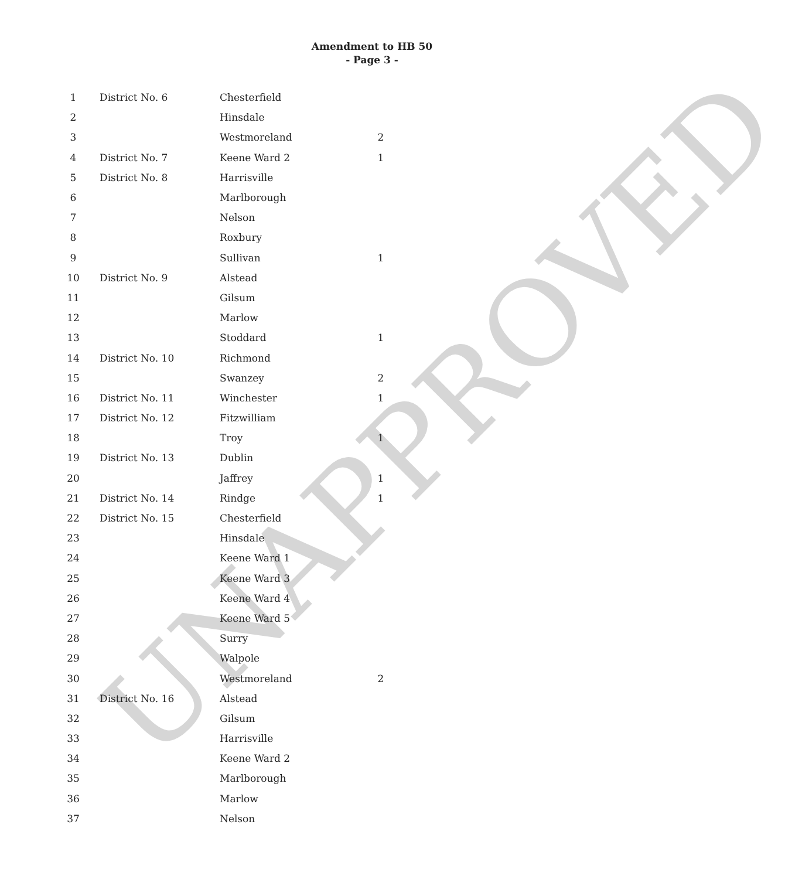Amendment to HB 50
- Page 3 -
| 1 | District No. 6 | Chesterfield | |
| 2 | | Hinsdale | |
| 3 | | Westmoreland | 2 |
| 4 | District No. 7 | Keene Ward 2 | 1 |
| 5 | District No. 8 | Harrisville | |
| 6 | | Marlborough | |
| 7 | | Nelson | |
| 8 | | Roxbury | |
| 9 | | Sullivan | 1 |
| 10 | District No. 9 | Alstead | |
| 11 | | Gilsum | |
| 12 | | Marlow | |
| 13 | | Stoddard | 1 |
| 14 | District No. 10 | Richmond | |
| 15 | | Swanzey | 2 |
| 16 | District No. 11 | Winchester | 1 |
| 17 | District No. 12 | Fitzwilliam | |
| 18 | | Troy | 1 |
| 19 | District No. 13 | Dublin | |
| 20 | | Jaffrey | 1 |
| 21 | District No. 14 | Rindge | 1 |
| 22 | District No. 15 | Chesterfield | |
| 23 | | Hinsdale | |
| 24 | | Keene Ward 1 | |
| 25 | | Keene Ward 3 | |
| 26 | | Keene Ward 4 | |
| 27 | | Keene Ward 5 | |
| 28 | | Surry | |
| 29 | | Walpole | |
| 30 | | Westmoreland | 2 |
| 31 | District No. 16 | Alstead | |
| 32 | | Gilsum | |
| 33 | | Harrisville | |
| 34 | | Keene Ward 2 | |
| 35 | | Marlborough | |
| 36 | | Marlow | |
| 37 | | Nelson | |
UNAPPROVED